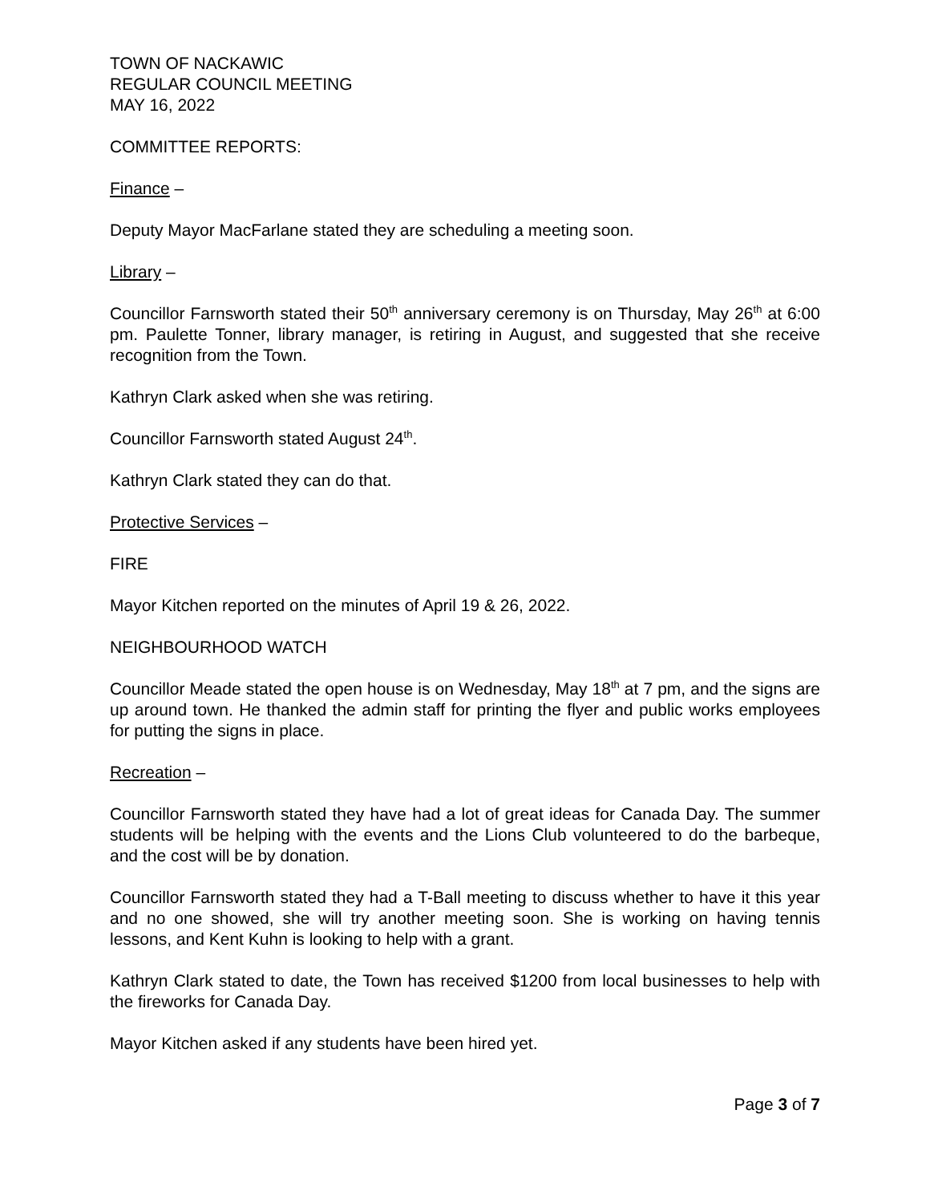TOWN OF NACKAWIC
REGULAR COUNCIL MEETING
MAY 16, 2022
COMMITTEE REPORTS:
Finance –
Deputy Mayor MacFarlane stated they are scheduling a meeting soon.
Library –
Councillor Farnsworth stated their 50<sup>th</sup> anniversary ceremony is on Thursday, May 26<sup>th</sup> at 6:00 pm. Paulette Tonner, library manager, is retiring in August, and suggested that she receive recognition from the Town.
Kathryn Clark asked when she was retiring.
Councillor Farnsworth stated August 24<sup>th</sup>.
Kathryn Clark stated they can do that.
Protective Services –
FIRE
Mayor Kitchen reported on the minutes of April 19 & 26, 2022.
NEIGHBOURHOOD WATCH
Councillor Meade stated the open house is on Wednesday, May 18<sup>th</sup> at 7 pm, and the signs are up around town. He thanked the admin staff for printing the flyer and public works employees for putting the signs in place.
Recreation –
Councillor Farnsworth stated they have had a lot of great ideas for Canada Day. The summer students will be helping with the events and the Lions Club volunteered to do the barbeque, and the cost will be by donation.
Councillor Farnsworth stated they had a T-Ball meeting to discuss whether to have it this year and no one showed, she will try another meeting soon. She is working on having tennis lessons, and Kent Kuhn is looking to help with a grant.
Kathryn Clark stated to date, the Town has received $1200 from local businesses to help with the fireworks for Canada Day.
Mayor Kitchen asked if any students have been hired yet.
Page 3 of 7